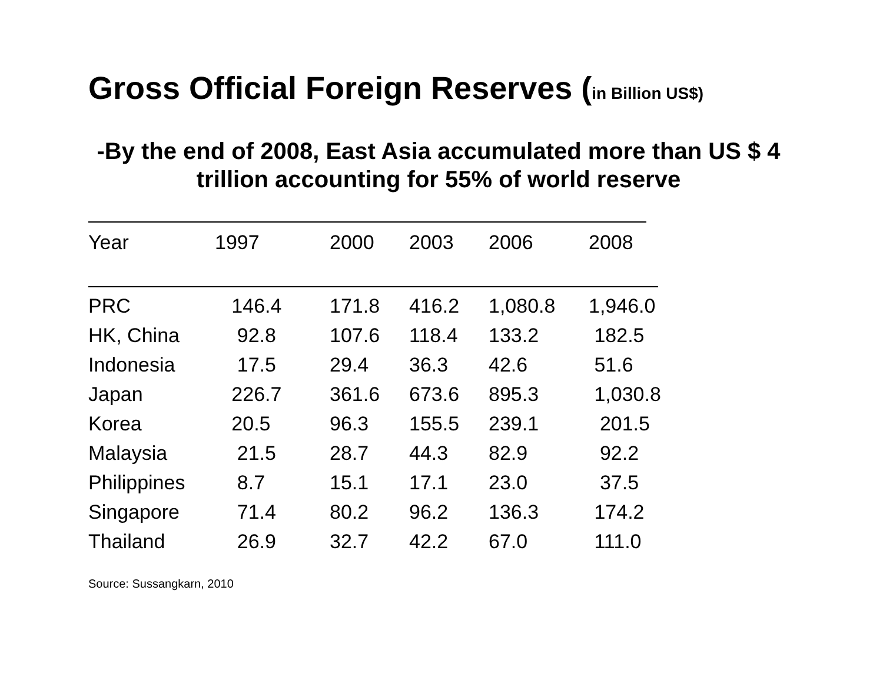Gross Official Foreign Reserves (in Billion US$)
-By the end of 2008, East Asia accumulated more than US $ 4 trillion accounting for 55% of world reserve
| Year | 1997 | 2000 | 2003 | 2006 | 2008 |
| --- | --- | --- | --- | --- | --- |
| PRC | 146.4 | 171.8 | 416.2 | 1,080.8 | 1,946.0 |
| HK, China | 92.8 | 107.6 | 118.4 | 133.2 | 182.5 |
| Indonesia | 17.5 | 29.4 | 36.3 | 42.6 | 51.6 |
| Japan | 226.7 | 361.6 | 673.6 | 895.3 | 1,030.8 |
| Korea | 20.5 | 96.3 | 155.5 | 239.1 | 201.5 |
| Malaysia | 21.5 | 28.7 | 44.3 | 82.9 | 92.2 |
| Philippines | 8.7 | 15.1 | 17.1 | 23.0 | 37.5 |
| Singapore | 71.4 | 80.2 | 96.2 | 136.3 | 174.2 |
| Thailand | 26.9 | 32.7 | 42.2 | 67.0 | 111.0 |
Source: Sussangkarn, 2010